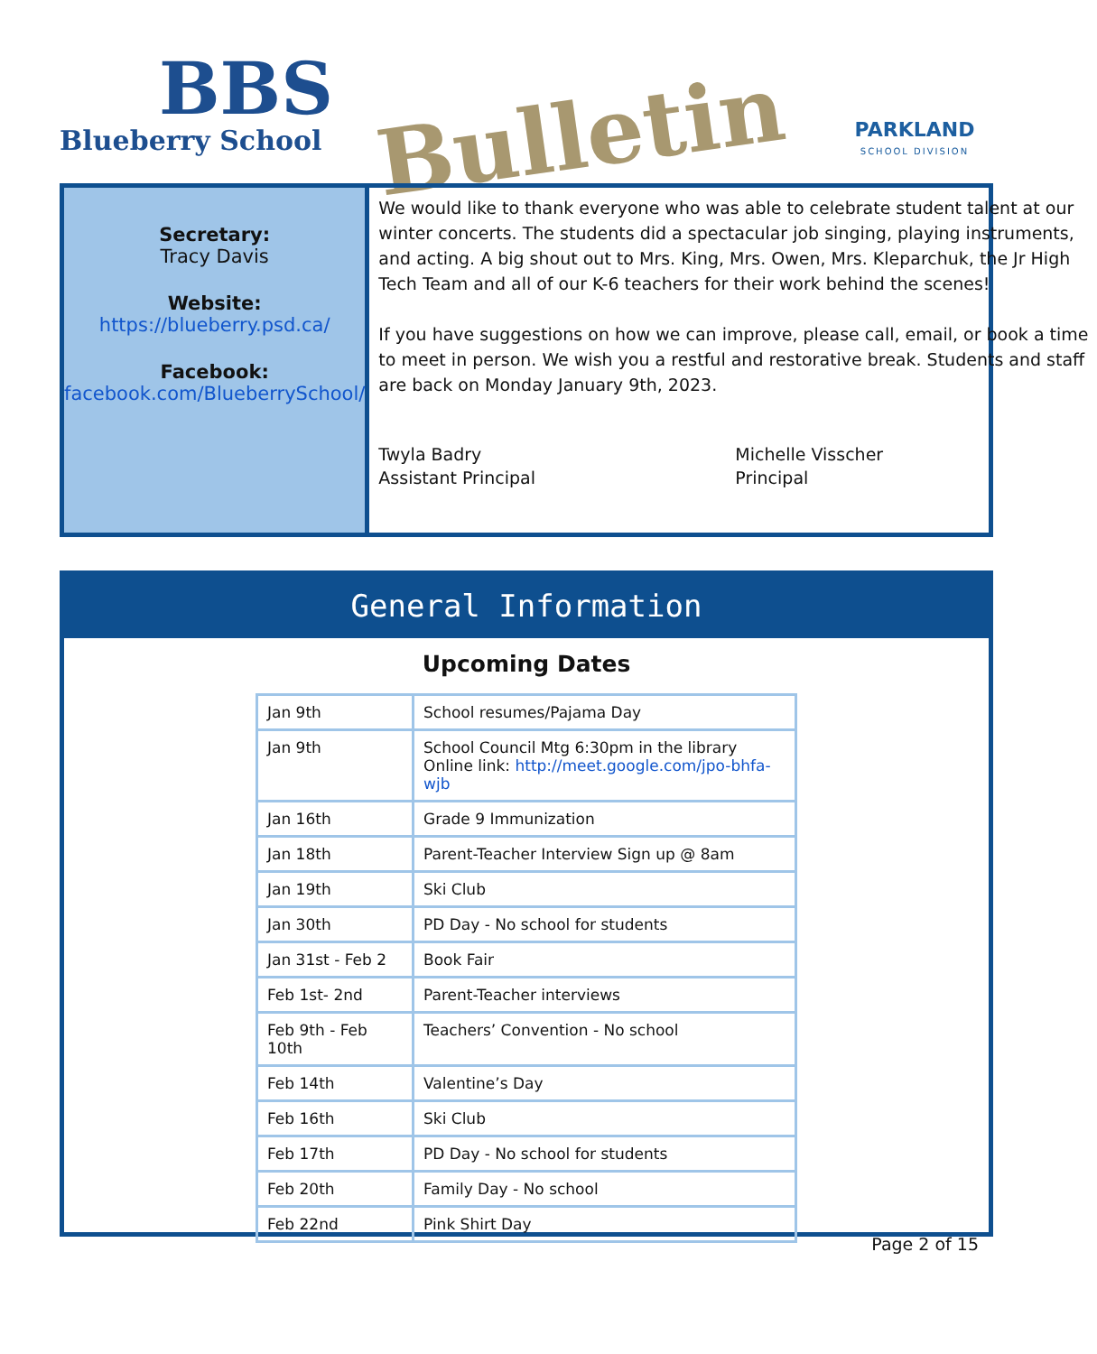BBS
Blueberry School
Bulletin
PARKLAND
SCHOOL DIVISION
Secretary:
Tracy Davis
Website:
https://blueberry.psd.ca/
Facebook:
facebook.com/BlueberrySchool/
We would like to thank everyone who was able to celebrate student talent at our winter concerts. The students did a spectacular job singing, playing instruments, and acting. A big shout out to Mrs. King, Mrs. Owen, Mrs. Kleparchuk, the Jr High Tech Team and all of our K-6 teachers for their work behind the scenes!
If you have suggestions on how we can improve, please call, email, or book a time to meet in person. We wish you a restful and restorative break. Students and staff are back on Monday January 9th, 2023.
Twyla Badry
Assistant Principal
Michelle Visscher
Principal
General Information
Upcoming Dates
| Jan 9th | School resumes/Pajama Day |
| Jan 9th | School Council Mtg 6:30pm in the library Online link: http://meet.google.com/jpo-bhfa-wjb |
| Jan 16th | Grade 9 Immunization |
| Jan 18th | Parent-Teacher Interview Sign up @ 8am |
| Jan 19th | Ski Club |
| Jan 30th | PD Day - No school for students |
| Jan 31st - Feb 2 | Book Fair |
| Feb 1st- 2nd | Parent-Teacher interviews |
| Feb 9th - Feb 10th | Teachers’ Convention - No school |
| Feb 14th | Valentine’s Day |
| Feb 16th | Ski Club |
| Feb 17th | PD Day - No school for students |
| Feb 20th | Family Day - No school |
| Feb 22nd | Pink Shirt Day |
Page 2 of 15